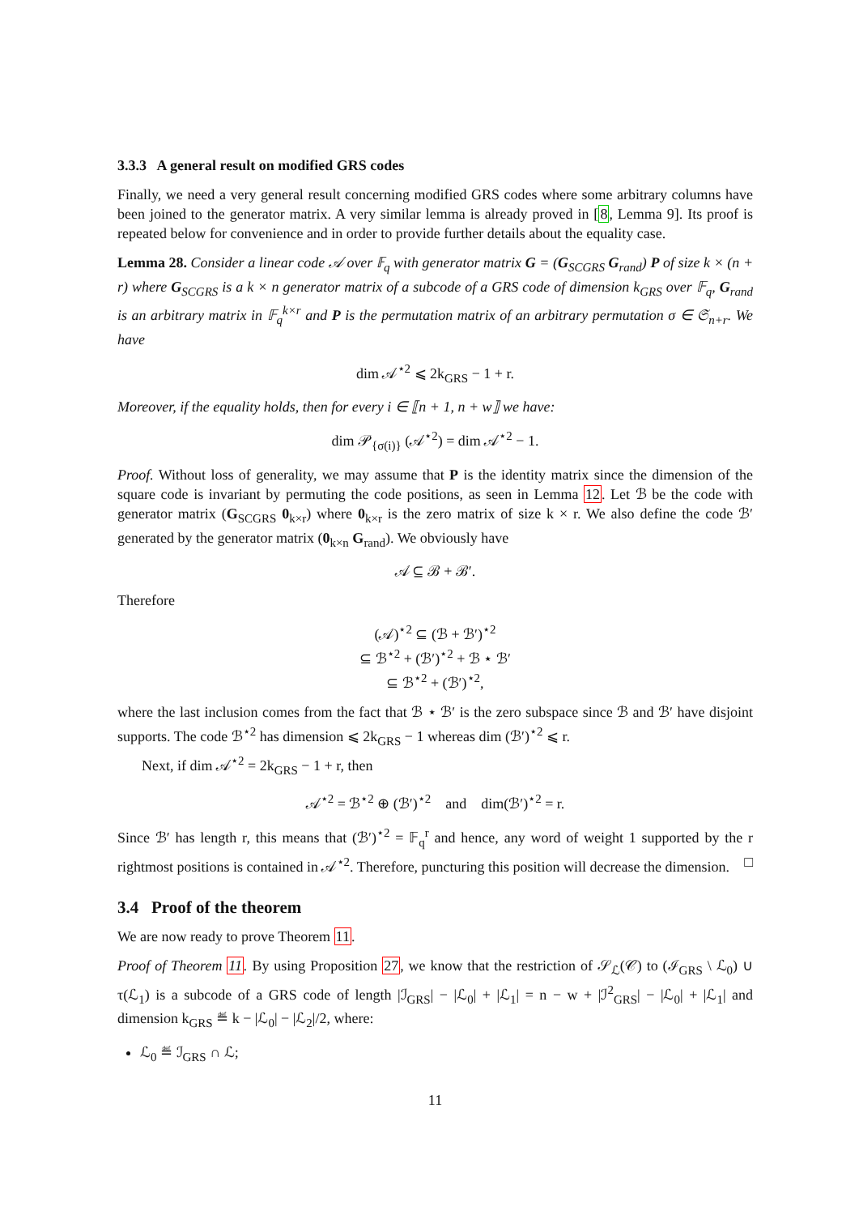3.3.3 A general result on modified GRS codes
Finally, we need a very general result concerning modified GRS codes where some arbitrary columns have been joined to the generator matrix. A very similar lemma is already proved in [8, Lemma 9]. Its proof is repeated below for convenience and in order to provide further details about the equality case.
Lemma 28. Consider a linear code 𝒜 over 𝔽<sub>q</sub> with generator matrix G = (G<sub>SCGRS</sub> G<sub>rand</sub>) P of size k × (n + r) where G<sub>SCGRS</sub> is a k × n generator matrix of a subcode of a GRS code of dimension k<sub>GRS</sub> over 𝔽<sub>q</sub>, G<sub>rand</sub> is an arbitrary matrix in 𝔽<sub>q</sub><sup>k×r</sup> and P is the permutation matrix of an arbitrary permutation σ ∈ 𝔖<sub>n+r</sub>. We have
dim 𝒜<sup>⋆2</sup> ⩽ 2k<sub>GRS</sub> − 1 + r.
Moreover, if the equality holds, then for every i ∈ ⟦n + 1, n + w⟧ we have:
dim 𝒫<sub>{σ(i)}</sub> (𝒜<sup>⋆2</sup>) = dim 𝒜<sup>⋆2</sup> − 1.
Proof. Without loss of generality, we may assume that P is the identity matrix since the dimension of the square code is invariant by permuting the code positions, as seen in Lemma 12. Let ℬ be the code with generator matrix (G<sub>SCGRS</sub> 0<sub>k×r</sub>) where 0<sub>k×r</sub> is the zero matrix of size k × r. We also define the code ℬ′ generated by the generator matrix (0<sub>k×n</sub> G<sub>rand</sub>). We obviously have
𝒜 ⊆ ℬ + ℬ′.
Therefore
(𝒜)<sup>⋆2</sup> ⊆ (ℬ + ℬ′)<sup>⋆2</sup>
⊆ ℬ<sup>⋆2</sup> + (ℬ′)<sup>⋆2</sup> + ℬ ⋆ ℬ′
⊆ ℬ<sup>⋆2</sup> + (ℬ′)<sup>⋆2</sup>,
where the last inclusion comes from the fact that ℬ ⋆ ℬ′ is the zero subspace since ℬ and ℬ′ have disjoint supports. The code ℬ<sup>⋆2</sup> has dimension ⩽ 2k<sub>GRS</sub> − 1 whereas dim (ℬ′)<sup>⋆2</sup> ⩽ r.
Next, if dim 𝒜<sup>⋆2</sup> = 2k<sub>GRS</sub> − 1 + r, then
𝒜<sup>⋆2</sup> = ℬ<sup>⋆2</sup> ⊕ (ℬ′)<sup>⋆2</sup> and dim(ℬ′)<sup>⋆2</sup> = r.
Since ℬ′ has length r, this means that (ℬ′)<sup>⋆2</sup> = 𝔽<sub>q</sub><sup>r</sup> and hence, any word of weight 1 supported by the r rightmost positions is contained in 𝒜<sup>⋆2</sup>. Therefore, puncturing this position will decrease the dimension. □
3.4 Proof of the theorem
We are now ready to prove Theorem 11.
Proof of Theorem 11. By using Proposition 27, we know that the restriction of 𝒮<sub>ℒ</sub>(𝒞) to (ℐ<sub>GRS</sub> \ ℒ<sub>0</sub>) ∪ τ(ℒ<sub>1</sub>) is a subcode of a GRS code of length |ℐ<sub>GRS</sub>| − |ℒ<sub>0</sub>| + |ℒ<sub>1</sub>| = n − w + |ℐ<sup>2</sup><sub>GRS</sub>| − |ℒ<sub>0</sub>| + |ℒ<sub>1</sub>| and dimension k<sub>GRS</sub> ≝ k − |ℒ<sub>0</sub>| − |ℒ<sub>2</sub>|/2, where:
ℒ<sub>0</sub> ≝ ℐ<sub>GRS</sub> ∩ ℒ;
11